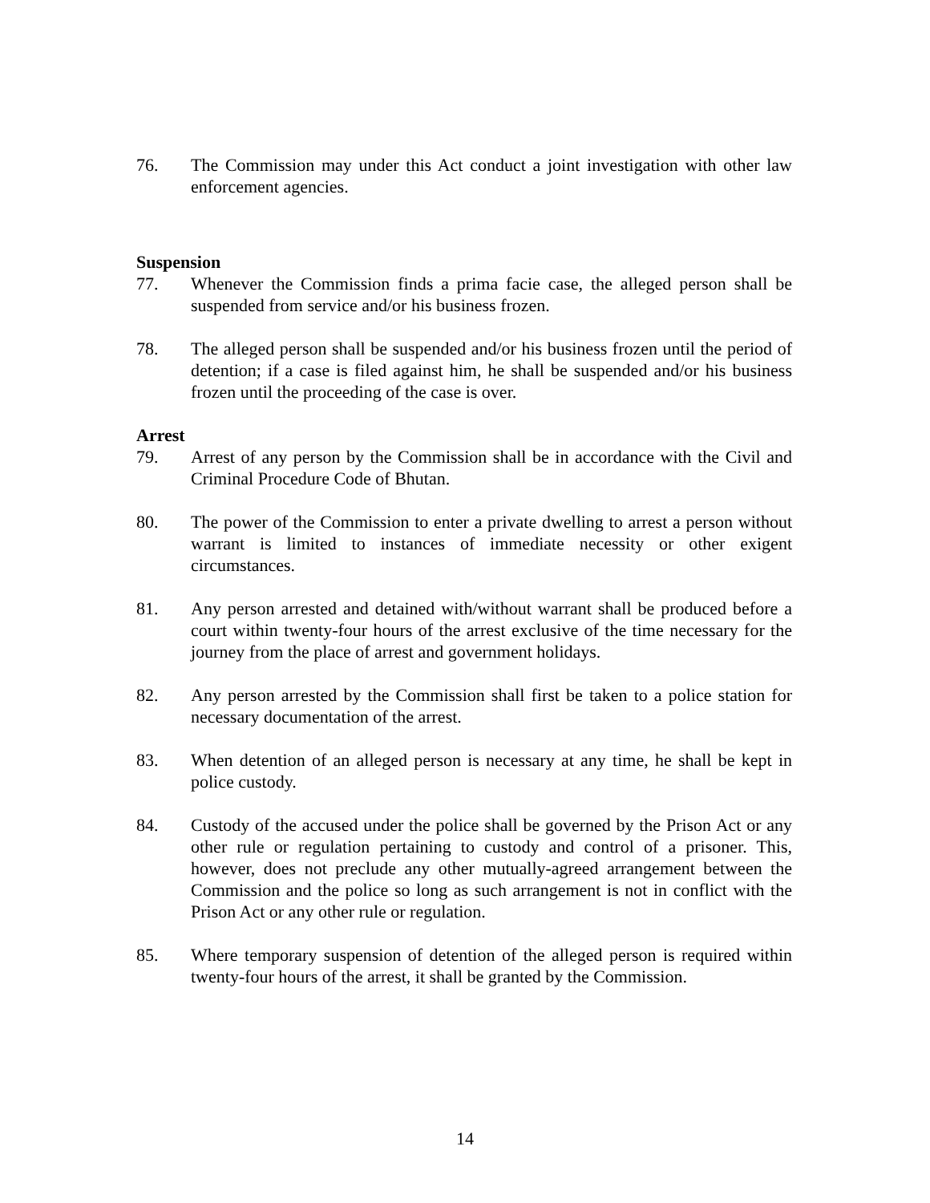76. The Commission may under this Act conduct a joint investigation with other law enforcement agencies.
Suspension
77. Whenever the Commission finds a prima facie case, the alleged person shall be suspended from service and/or his business frozen.
78. The alleged person shall be suspended and/or his business frozen until the period of detention; if a case is filed against him, he shall be suspended and/or his business frozen until the proceeding of the case is over.
Arrest
79. Arrest of any person by the Commission shall be in accordance with the Civil and Criminal Procedure Code of Bhutan.
80. The power of the Commission to enter a private dwelling to arrest a person without warrant is limited to instances of immediate necessity or other exigent circumstances.
81. Any person arrested and detained with/without warrant shall be produced before a court within twenty-four hours of the arrest exclusive of the time necessary for the journey from the place of arrest and government holidays.
82. Any person arrested by the Commission shall first be taken to a police station for necessary documentation of the arrest.
83. When detention of an alleged person is necessary at any time, he shall be kept in police custody.
84. Custody of the accused under the police shall be governed by the Prison Act or any other rule or regulation pertaining to custody and control of a prisoner. This, however, does not preclude any other mutually-agreed arrangement between the Commission and the police so long as such arrangement is not in conflict with the Prison Act or any other rule or regulation.
85. Where temporary suspension of detention of the alleged person is required within twenty-four hours of the arrest, it shall be granted by the Commission.
14